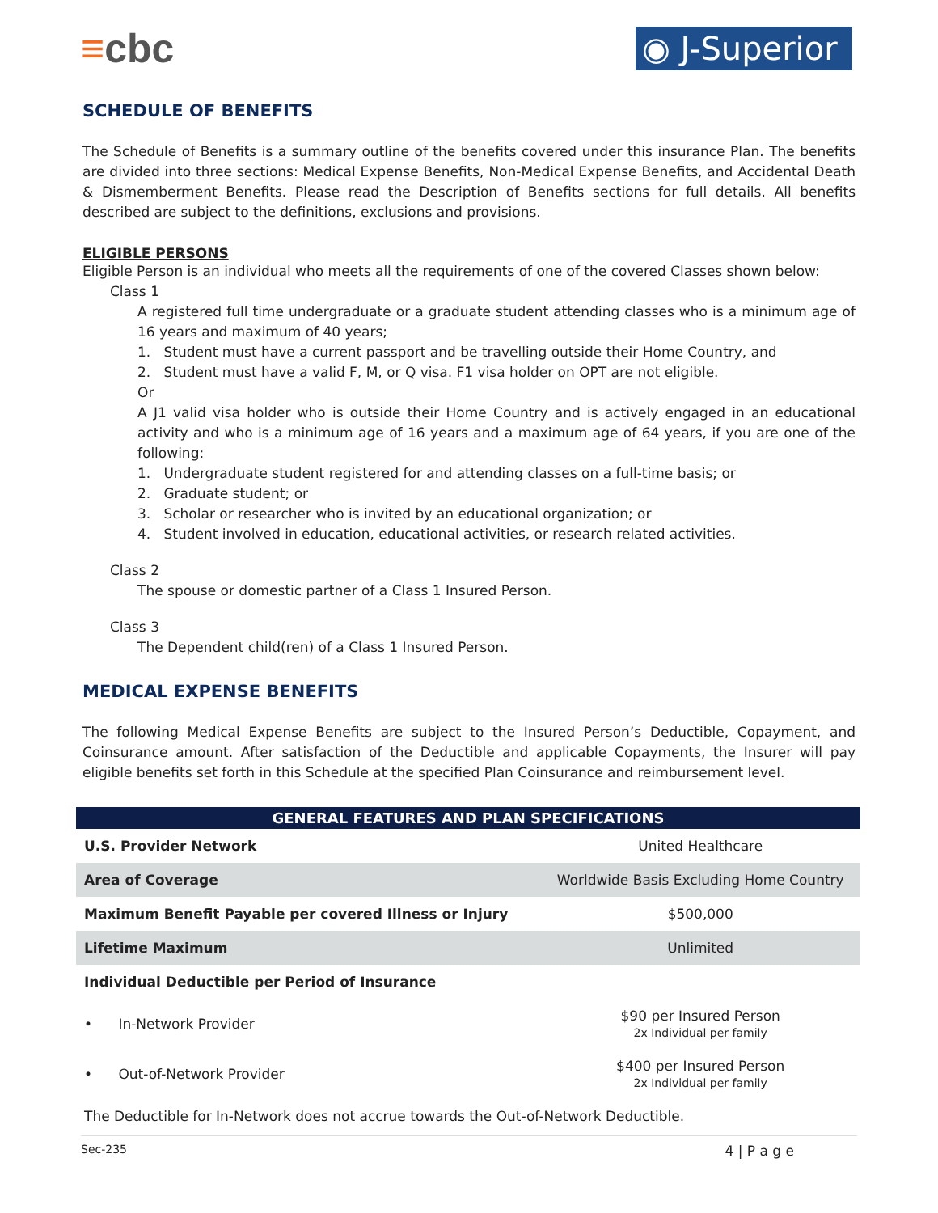≡cbc
◉ J-Superior
SCHEDULE OF BENEFITS
The Schedule of Benefits is a summary outline of the benefits covered under this insurance Plan. The benefits are divided into three sections: Medical Expense Benefits, Non-Medical Expense Benefits, and Accidental Death & Dismemberment Benefits. Please read the Description of Benefits sections for full details. All benefits described are subject to the definitions, exclusions and provisions.
ELIGIBLE PERSONS
Eligible Person is an individual who meets all the requirements of one of the covered Classes shown below:
Class 1
A registered full time undergraduate or a graduate student attending classes who is a minimum age of 16 years and maximum of 40 years;
1. Student must have a current passport and be travelling outside their Home Country, and
2. Student must have a valid F, M, or Q visa. F1 visa holder on OPT are not eligible.
Or
A J1 valid visa holder who is outside their Home Country and is actively engaged in an educational activity and who is a minimum age of 16 years and a maximum age of 64 years, if you are one of the following:
1. Undergraduate student registered for and attending classes on a full-time basis; or
2. Graduate student; or
3. Scholar or researcher who is invited by an educational organization; or
4. Student involved in education, educational activities, or research related activities.
Class 2
The spouse or domestic partner of a Class 1 Insured Person.
Class 3
The Dependent child(ren) of a Class 1 Insured Person.
MEDICAL EXPENSE BENEFITS
The following Medical Expense Benefits are subject to the Insured Person’s Deductible, Copayment, and Coinsurance amount. After satisfaction of the Deductible and applicable Copayments, the Insurer will pay eligible benefits set forth in this Schedule at the specified Plan Coinsurance and reimbursement level.
| GENERAL FEATURES AND PLAN SPECIFICATIONS | |
| --- | --- |
| U.S. Provider Network | United Healthcare |
| Area of Coverage | Worldwide Basis Excluding Home Country |
| Maximum Benefit Payable per covered Illness or Injury | $500,000 |
| Lifetime Maximum | Unlimited |
| Individual Deductible per Period of Insurance | |
| • In-Network Provider | $90 per Insured Person 2x Individual per family |
| • Out-of-Network Provider | $400 per Insured Person 2x Individual per family |
| The Deductible for In-Network does not accrue towards the Out-of-Network Deductible. | |
Sec-235 4 | P a g e